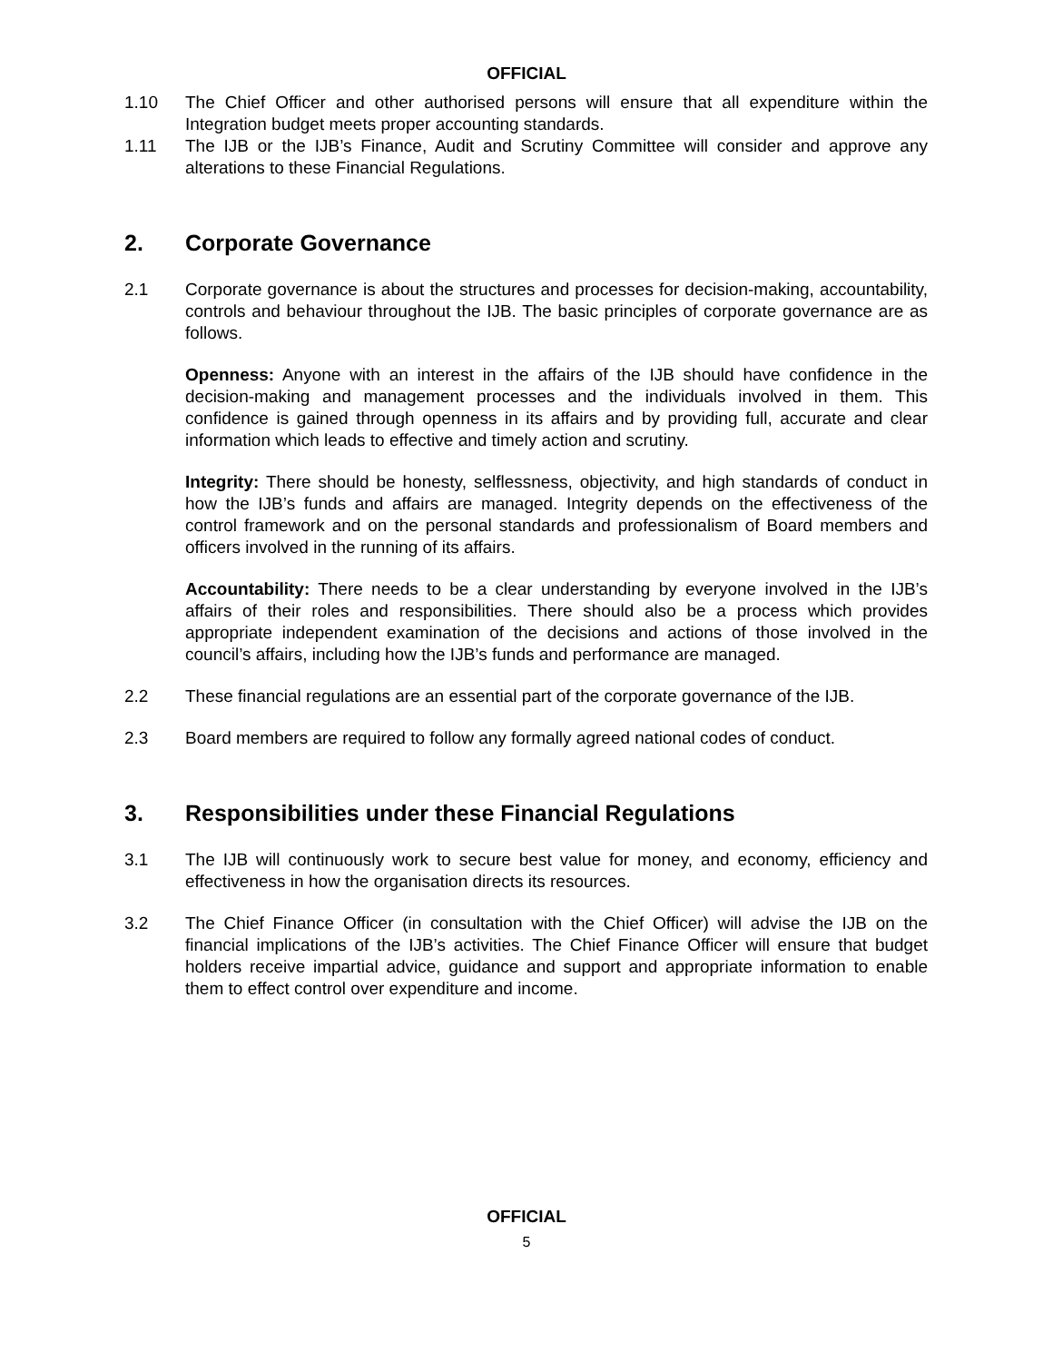OFFICIAL
1.10 The Chief Officer and other authorised persons will ensure that all expenditure within the Integration budget meets proper accounting standards.
1.11 The IJB or the IJB’s Finance, Audit and Scrutiny Committee will consider and approve any alterations to these Financial Regulations.
2. Corporate Governance
2.1 Corporate governance is about the structures and processes for decision-making, accountability, controls and behaviour throughout the IJB. The basic principles of corporate governance are as follows.
Openness: Anyone with an interest in the affairs of the IJB should have confidence in the decision-making and management processes and the individuals involved in them. This confidence is gained through openness in its affairs and by providing full, accurate and clear information which leads to effective and timely action and scrutiny.
Integrity: There should be honesty, selflessness, objectivity, and high standards of conduct in how the IJB’s funds and affairs are managed. Integrity depends on the effectiveness of the control framework and on the personal standards and professionalism of Board members and officers involved in the running of its affairs.
Accountability: There needs to be a clear understanding by everyone involved in the IJB’s affairs of their roles and responsibilities. There should also be a process which provides appropriate independent examination of the decisions and actions of those involved in the council’s affairs, including how the IJB’s funds and performance are managed.
2.2 These financial regulations are an essential part of the corporate governance of the IJB.
2.3 Board members are required to follow any formally agreed national codes of conduct.
3. Responsibilities under these Financial Regulations
3.1 The IJB will continuously work to secure best value for money, and economy, efficiency and effectiveness in how the organisation directs its resources.
3.2 The Chief Finance Officer (in consultation with the Chief Officer) will advise the IJB on the financial implications of the IJB’s activities. The Chief Finance Officer will ensure that budget holders receive impartial advice, guidance and support and appropriate information to enable them to effect control over expenditure and income.
OFFICIAL
5